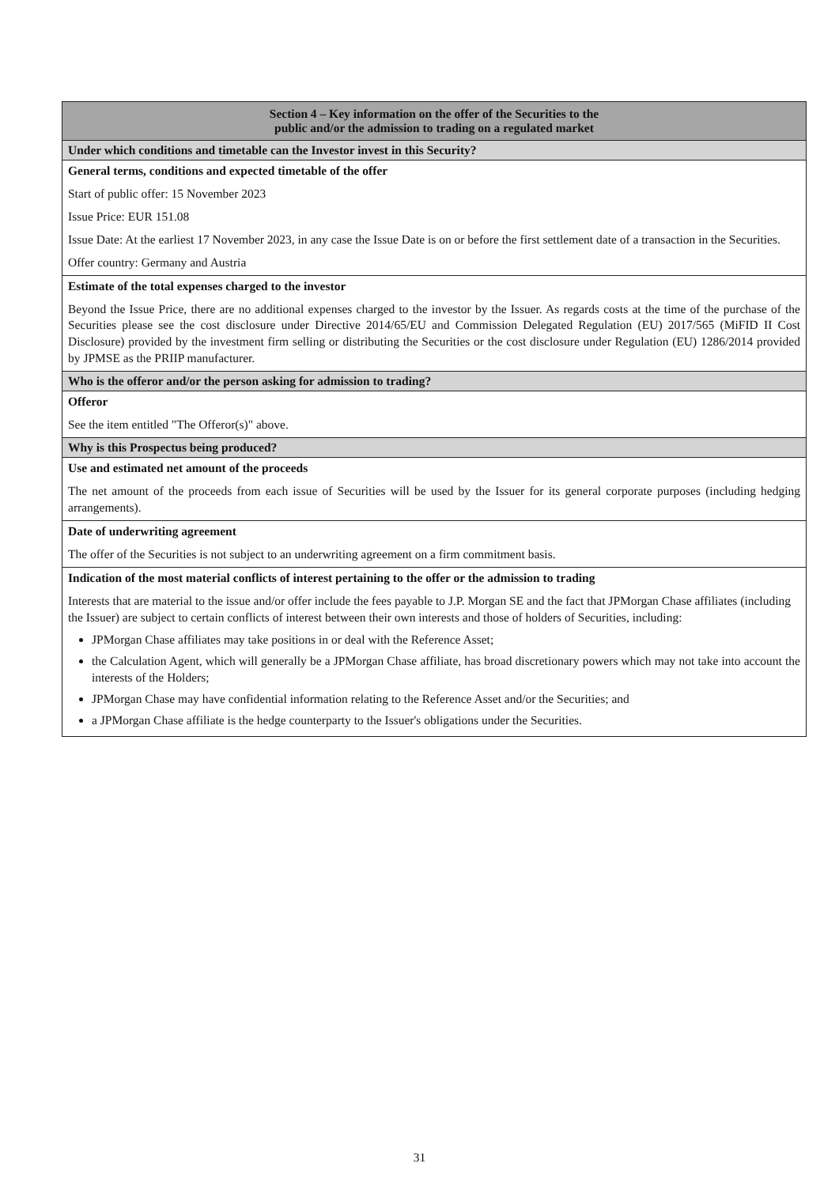| Section 4 – Key information on the offer of the Securities to the public and/or the admission to trading on a regulated market |
| --- |
| Under which conditions and timetable can the Investor invest in this Security? |
| General terms, conditions and expected timetable of the offer Start of public offer: 15 November 2023 Issue Price: EUR 151.08 Issue Date: At the earliest 17 November 2023, in any case the Issue Date is on or before the first settlement date of a transaction in the Securities. Offer country: Germany and Austria |
| Estimate of the total expenses charged to the investor Beyond the Issue Price, there are no additional expenses charged to the investor by the Issuer. As regards costs at the time of the purchase of the Securities please see the cost disclosure under Directive 2014/65/EU and Commission Delegated Regulation (EU) 2017/565 (MiFID II Cost Disclosure) provided by the investment firm selling or distributing the Securities or the cost disclosure under Regulation (EU) 1286/2014 provided by JPMSE as the PRIIP manufacturer. |
| Who is the offeror and/or the person asking for admission to trading? |
| Offeror See the item entitled "The Offeror(s)" above. |
| Why is this Prospectus being produced? |
| Use and estimated net amount of the proceeds The net amount of the proceeds from each issue of Securities will be used by the Issuer for its general corporate purposes (including hedging arrangements). |
| Date of underwriting agreement The offer of the Securities is not subject to an underwriting agreement on a firm commitment basis. |
| Indication of the most material conflicts of interest pertaining to the offer or the admission to trading Interests that are material to the issue and/or offer include the fees payable to J.P. Morgan SE and the fact that JPMorgan Chase affiliates (including the Issuer) are subject to certain conflicts of interest between their own interests and those of holders of Securities, including: JPMorgan Chase affiliates may take positions in or deal with the Reference Asset; the Calculation Agent, which will generally be a JPMorgan Chase affiliate, has broad discretionary powers which may not take into account the interests of the Holders; JPMorgan Chase may have confidential information relating to the Reference Asset and/or the Securities; and a JPMorgan Chase affiliate is the hedge counterparty to the Issuer's obligations under the Securities. |
31